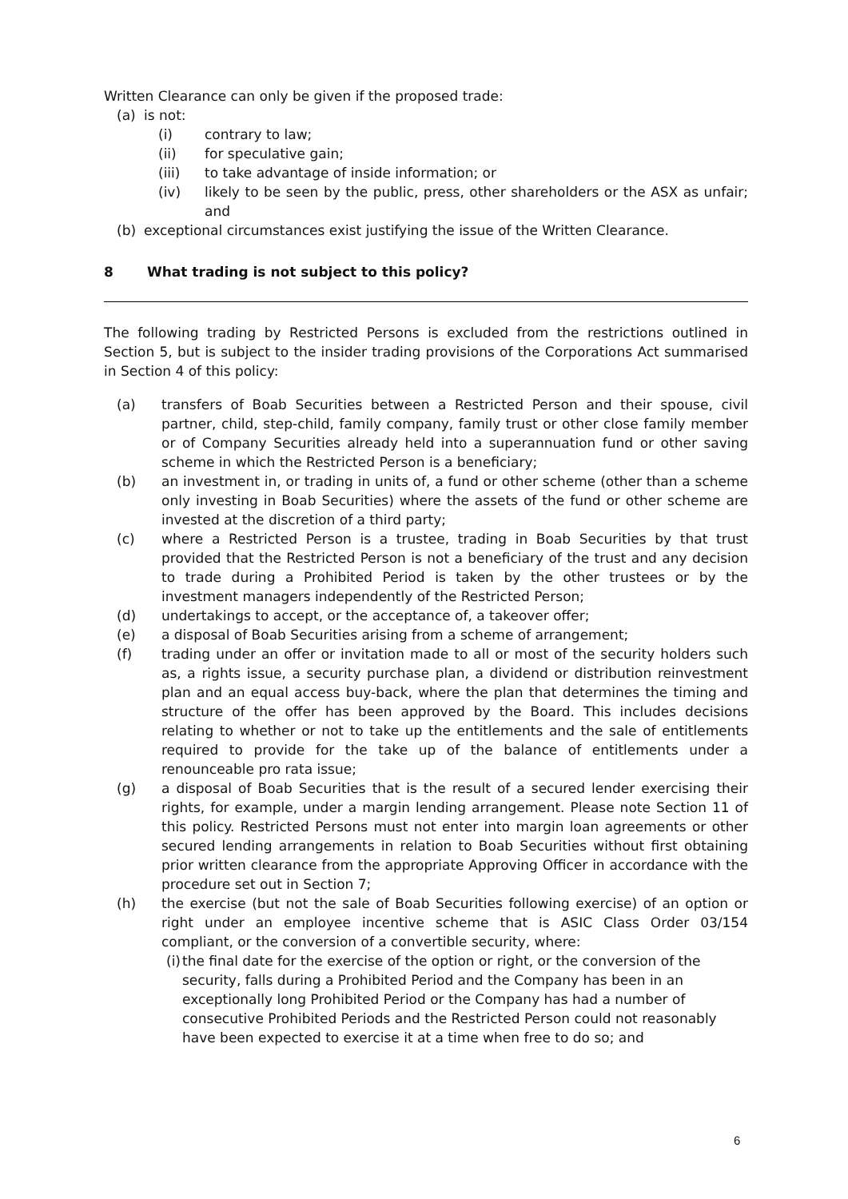Written Clearance can only be given if the proposed trade:
(a) is not:
(i) contrary to law;
(ii) for speculative gain;
(iii) to take advantage of inside information; or
(iv) likely to be seen by the public, press, other shareholders or the ASX as unfair; and
(b) exceptional circumstances exist justifying the issue of the Written Clearance.
8 What trading is not subject to this policy?
The following trading by Restricted Persons is excluded from the restrictions outlined in Section 5, but is subject to the insider trading provisions of the Corporations Act summarised in Section 4 of this policy:
(a) transfers of Boab Securities between a Restricted Person and their spouse, civil partner, child, step-child, family company, family trust or other close family member or of Company Securities already held into a superannuation fund or other saving scheme in which the Restricted Person is a beneficiary;
(b) an investment in, or trading in units of, a fund or other scheme (other than a scheme only investing in Boab Securities) where the assets of the fund or other scheme are invested at the discretion of a third party;
(c) where a Restricted Person is a trustee, trading in Boab Securities by that trust provided that the Restricted Person is not a beneficiary of the trust and any decision to trade during a Prohibited Period is taken by the other trustees or by the investment managers independently of the Restricted Person;
(d) undertakings to accept, or the acceptance of, a takeover offer;
(e) a disposal of Boab Securities arising from a scheme of arrangement;
(f) trading under an offer or invitation made to all or most of the security holders such as, a rights issue, a security purchase plan, a dividend or distribution reinvestment plan and an equal access buy-back, where the plan that determines the timing and structure of the offer has been approved by the Board. This includes decisions relating to whether or not to take up the entitlements and the sale of entitlements required to provide for the take up of the balance of entitlements under a renounceable pro rata issue;
(g) a disposal of Boab Securities that is the result of a secured lender exercising their rights, for example, under a margin lending arrangement. Please note Section 11 of this policy. Restricted Persons must not enter into margin loan agreements or other secured lending arrangements in relation to Boab Securities without first obtaining prior written clearance from the appropriate Approving Officer in accordance with the procedure set out in Section 7;
(h) the exercise (but not the sale of Boab Securities following exercise) of an option or right under an employee incentive scheme that is ASIC Class Order 03/154 compliant, or the conversion of a convertible security, where:
(i) the final date for the exercise of the option or right, or the conversion of the security, falls during a Prohibited Period and the Company has been in an exceptionally long Prohibited Period or the Company has had a number of consecutive Prohibited Periods and the Restricted Person could not reasonably have been expected to exercise it at a time when free to do so; and
6